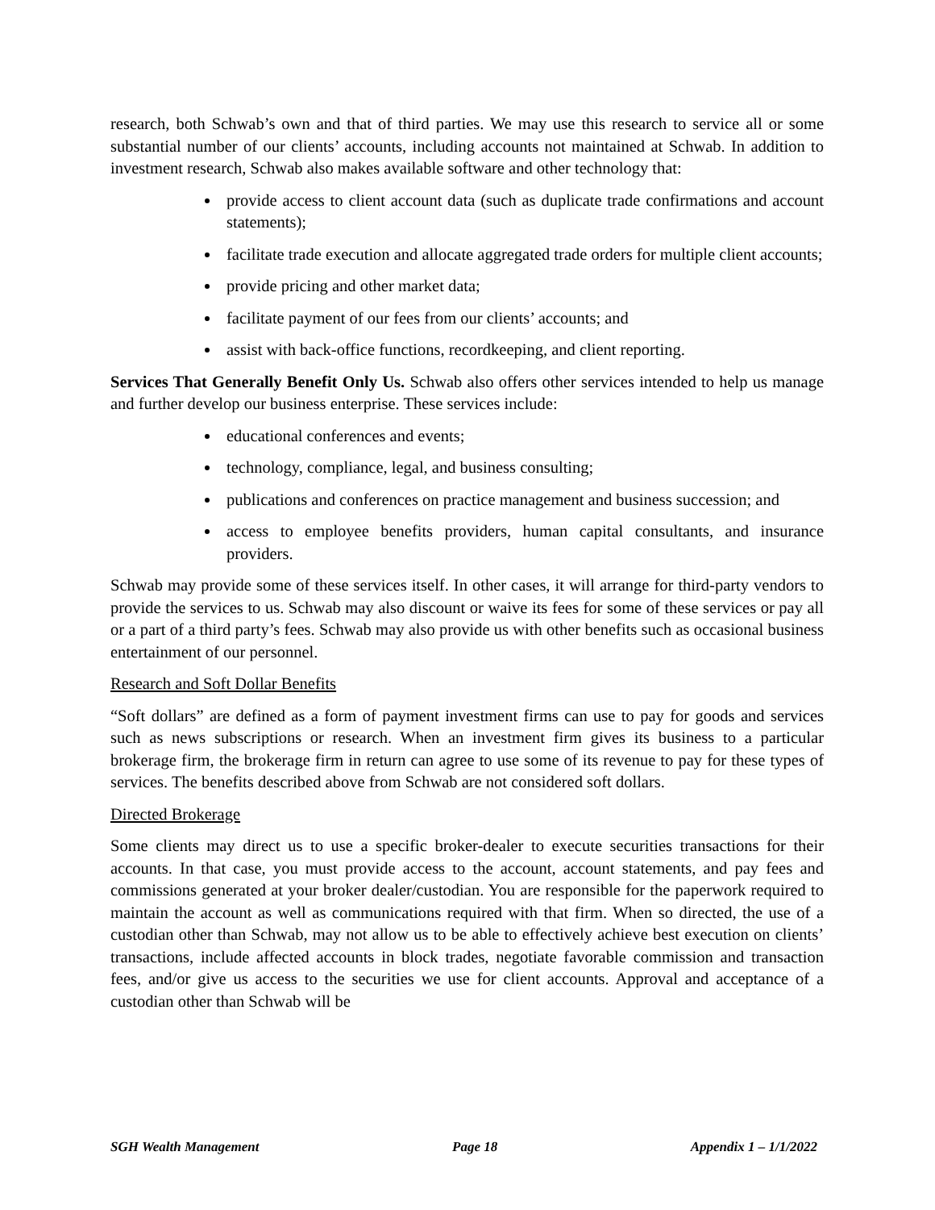research, both Schwab’s own and that of third parties. We may use this research to service all or some substantial number of our clients’ accounts, including accounts not maintained at Schwab. In addition to investment research, Schwab also makes available software and other technology that:
provide access to client account data (such as duplicate trade confirmations and account statements);
facilitate trade execution and allocate aggregated trade orders for multiple client accounts;
provide pricing and other market data;
facilitate payment of our fees from our clients’ accounts; and
assist with back-office functions, recordkeeping, and client reporting.
Services That Generally Benefit Only Us. Schwab also offers other services intended to help us manage and further develop our business enterprise. These services include:
educational conferences and events;
technology, compliance, legal, and business consulting;
publications and conferences on practice management and business succession; and
access to employee benefits providers, human capital consultants, and insurance providers.
Schwab may provide some of these services itself. In other cases, it will arrange for third-party vendors to provide the services to us. Schwab may also discount or waive its fees for some of these services or pay all or a part of a third party’s fees. Schwab may also provide us with other benefits such as occasional business entertainment of our personnel.
Research and Soft Dollar Benefits
“Soft dollars” are defined as a form of payment investment firms can use to pay for goods and services such as news subscriptions or research. When an investment firm gives its business to a particular brokerage firm, the brokerage firm in return can agree to use some of its revenue to pay for these types of services. The benefits described above from Schwab are not considered soft dollars.
Directed Brokerage
Some clients may direct us to use a specific broker-dealer to execute securities transactions for their accounts. In that case, you must provide access to the account, account statements, and pay fees and commissions generated at your broker dealer/custodian. You are responsible for the paperwork required to maintain the account as well as communications required with that firm. When so directed, the use of a custodian other than Schwab, may not allow us to be able to effectively achieve best execution on clients’ transactions, include affected accounts in block trades, negotiate favorable commission and transaction fees, and/or give us access to the securities we use for client accounts. Approval and acceptance of a custodian other than Schwab will be
SGH Wealth Management Page 18 Appendix 1 – 1/1/2022